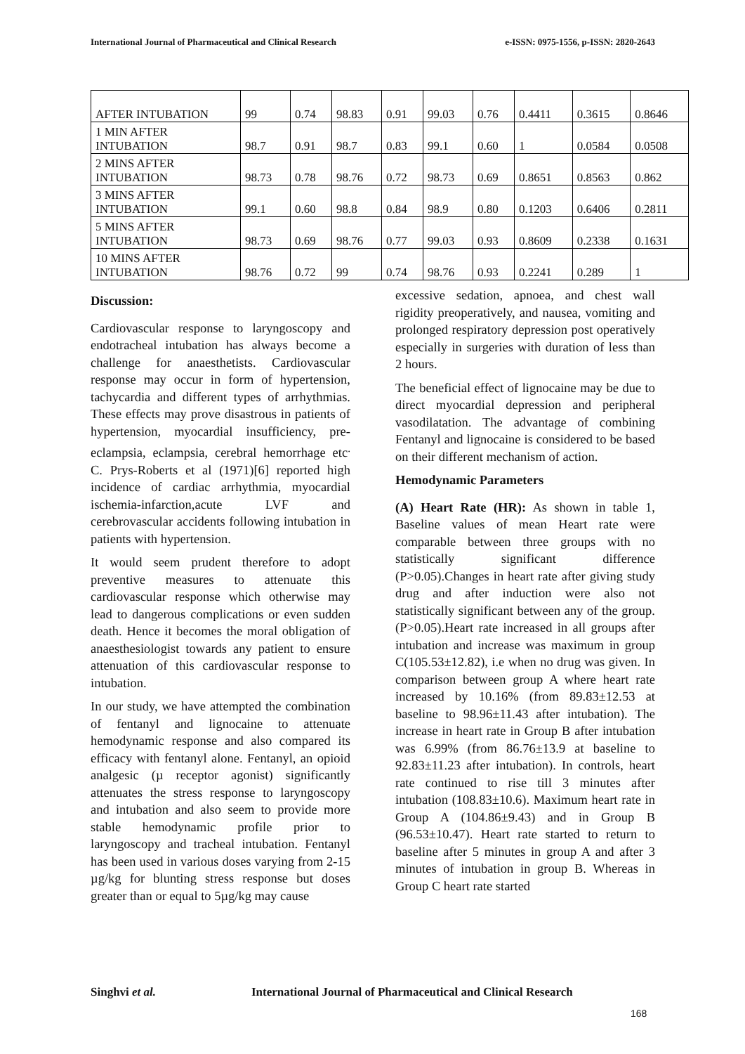International Journal of Pharmaceutical and Clinical Research e-ISSN: 0975-1556, p-ISSN: 2820-2643
| AFTER INTUBATION | 99 | 0.74 | 98.83 | 0.91 | 99.03 | 0.76 | 0.4411 | 0.3615 | 0.8646 |
| 1 MIN AFTER INTUBATION | 98.7 | 0.91 | 98.7 | 0.83 | 99.1 | 0.60 | 1 | 0.0584 | 0.0508 |
| 2 MINS AFTER INTUBATION | 98.73 | 0.78 | 98.76 | 0.72 | 98.73 | 0.69 | 0.8651 | 0.8563 | 0.862 |
| 3 MINS AFTER INTUBATION | 99.1 | 0.60 | 98.8 | 0.84 | 98.9 | 0.80 | 0.1203 | 0.6406 | 0.2811 |
| 5 MINS AFTER INTUBATION | 98.73 | 0.69 | 98.76 | 0.77 | 99.03 | 0.93 | 0.8609 | 0.2338 | 0.1631 |
| 10 MINS AFTER INTUBATION | 98.76 | 0.72 | 99 | 0.74 | 98.76 | 0.93 | 0.2241 | 0.289 | 1 |
Discussion:
Cardiovascular response to laryngoscopy and endotracheal intubation has always become a challenge for anaesthetists. Cardiovascular response may occur in form of hypertension, tachycardia and different types of arrhythmias. These effects may prove disastrous in patients of hypertension, myocardial insufficiency, pre-eclampsia, eclampsia, cerebral hemorrhage etc<sup>.</sup> C. Prys-Roberts et al (1971)[6] reported high incidence of cardiac arrhythmia, myocardial ischemia-infarction,acute LVF and cerebrovascular accidents following intubation in patients with hypertension.
It would seem prudent therefore to adopt preventive measures to attenuate this cardiovascular response which otherwise may lead to dangerous complications or even sudden death. Hence it becomes the moral obligation of anaesthesiologist towards any patient to ensure attenuation of this cardiovascular response to intubation.
In our study, we have attempted the combination of fentanyl and lignocaine to attenuate hemodynamic response and also compared its efficacy with fentanyl alone. Fentanyl, an opioid analgesic (µ receptor agonist) significantly attenuates the stress response to laryngoscopy and intubation and also seem to provide more stable hemodynamic profile prior to laryngoscopy and tracheal intubation. Fentanyl has been used in various doses varying from 2-15 µg/kg for blunting stress response but doses greater than or equal to 5µg/kg may cause
excessive sedation, apnoea, and chest wall rigidity preoperatively, and nausea, vomiting and prolonged respiratory depression post operatively especially in surgeries with duration of less than 2 hours.
The beneficial effect of lignocaine may be due to direct myocardial depression and peripheral vasodilatation. The advantage of combining Fentanyl and lignocaine is considered to be based on their different mechanism of action.
Hemodynamic Parameters
(A) Heart Rate (HR): As shown in table 1, Baseline values of mean Heart rate were comparable between three groups with no statistically significant difference (P>0.05).Changes in heart rate after giving study drug and after induction were also not statistically significant between any of the group.(P>0.05).Heart rate increased in all groups after intubation and increase was maximum in group C(105.53±12.82), i.e when no drug was given. In comparison between group A where heart rate increased by 10.16% (from 89.83±12.53 at baseline to 98.96±11.43 after intubation). The increase in heart rate in Group B after intubation was 6.99% (from 86.76±13.9 at baseline to 92.83±11.23 after intubation). In controls, heart rate continued to rise till 3 minutes after intubation (108.83±10.6). Maximum heart rate in Group A (104.86±9.43) and in Group B (96.53±10.47). Heart rate started to return to baseline after 5 minutes in group A and after 3 minutes of intubation in group B. Whereas in Group C heart rate started
Singhvi et al.
International Journal of Pharmaceutical and Clinical Research
168